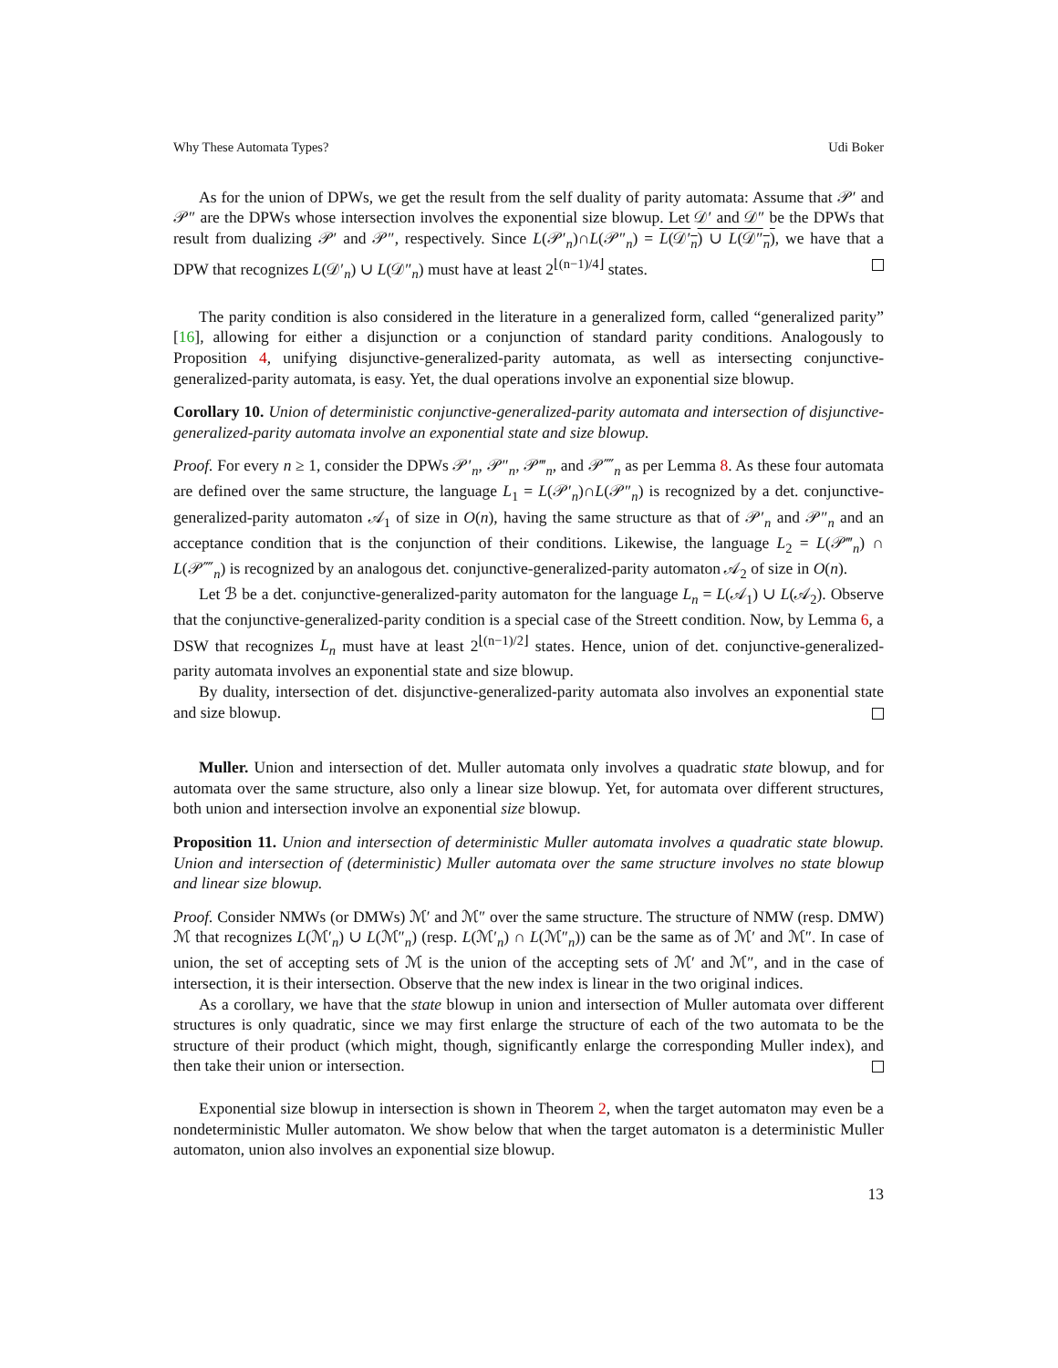Why These Automata Types? Udi Boker
As for the union of DPWs, we get the result from the self duality of parity automata: Assume that 𝒫′ and 𝒫″ are the DPWs whose intersection involves the exponential size blowup. Let 𝒟′ and 𝒟″ be the DPWs that result from dualizing 𝒫′ and 𝒫″, respectively. Since L(𝒫′<sub>n</sub>)∩L(𝒫″<sub>n</sub>) = L(𝒟′<sub>n</sub>) ∪ L(𝒟″<sub>n</sub>), we have that a DPW that recognizes L(𝒟′<sub>n</sub>) ∪ L(𝒟″<sub>n</sub>) must have at least 2<sup>⌊(n−1)/4⌋</sup> states.
The parity condition is also considered in the literature in a generalized form, called “generalized parity” [16], allowing for either a disjunction or a conjunction of standard parity conditions. Analogously to Proposition 4, unifying disjunctive-generalized-parity automata, as well as intersecting conjunctive-generalized-parity automata, is easy. Yet, the dual operations involve an exponential size blowup.
Corollary 10. Union of deterministic conjunctive-generalized-parity automata and intersection of disjunctive-generalized-parity automata involve an exponential state and size blowup.
Proof. For every n ≥ 1, consider the DPWs 𝒫′<sub>n</sub>, 𝒫″<sub>n</sub>, 𝒫‴<sub>n</sub>, and 𝒫⁗<sub>n</sub> as per Lemma 8. As these four automata are defined over the same structure, the language L<sub>1</sub> = L(𝒫′<sub>n</sub>)∩L(𝒫″<sub>n</sub>) is recognized by a det. conjunctive-generalized-parity automaton 𝒜<sub>1</sub> of size in O(n), having the same structure as that of 𝒫′<sub>n</sub> and 𝒫″<sub>n</sub> and an acceptance condition that is the conjunction of their conditions. Likewise, the language L<sub>2</sub> = L(𝒫‴<sub>n</sub>) ∩ L(𝒫⁗<sub>n</sub>) is recognized by an analogous det. conjunctive-generalized-parity automaton 𝒜<sub>2</sub> of size in O(n).
Let ℬ be a det. conjunctive-generalized-parity automaton for the language L<sub>n</sub> = L(𝒜<sub>1</sub>) ∪ L(𝒜<sub>2</sub>). Observe that the conjunctive-generalized-parity condition is a special case of the Streett condition. Now, by Lemma 6, a DSW that recognizes L<sub>n</sub> must have at least 2<sup>⌊(n−1)/2⌋</sup> states. Hence, union of det. conjunctive-generalized-parity automata involves an exponential state and size blowup.
By duality, intersection of det. disjunctive-generalized-parity automata also involves an exponential state and size blowup.
Muller. Union and intersection of det. Muller automata only involves a quadratic state blowup, and for automata over the same structure, also only a linear size blowup. Yet, for automata over different structures, both union and intersection involve an exponential size blowup.
Proposition 11. Union and intersection of deterministic Muller automata involves a quadratic state blowup. Union and intersection of (deterministic) Muller automata over the same structure involves no state blowup and linear size blowup.
Proof. Consider NMWs (or DMWs) ℳ′ and ℳ″ over the same structure. The structure of NMW (resp. DMW) ℳ that recognizes L(ℳ′<sub>n</sub>) ∪ L(ℳ″<sub>n</sub>) (resp. L(ℳ′<sub>n</sub>) ∩ L(ℳ″<sub>n</sub>)) can be the same as of ℳ′ and ℳ″. In case of union, the set of accepting sets of ℳ is the union of the accepting sets of ℳ′ and ℳ″, and in the case of intersection, it is their intersection. Observe that the new index is linear in the two original indices.
As a corollary, we have that the state blowup in union and intersection of Muller automata over different structures is only quadratic, since we may first enlarge the structure of each of the two automata to be the structure of their product (which might, though, significantly enlarge the corresponding Muller index), and then take their union or intersection.
Exponential size blowup in intersection is shown in Theorem 2, when the target automaton may even be a nondeterministic Muller automaton. We show below that when the target automaton is a deterministic Muller automaton, union also involves an exponential size blowup.
13